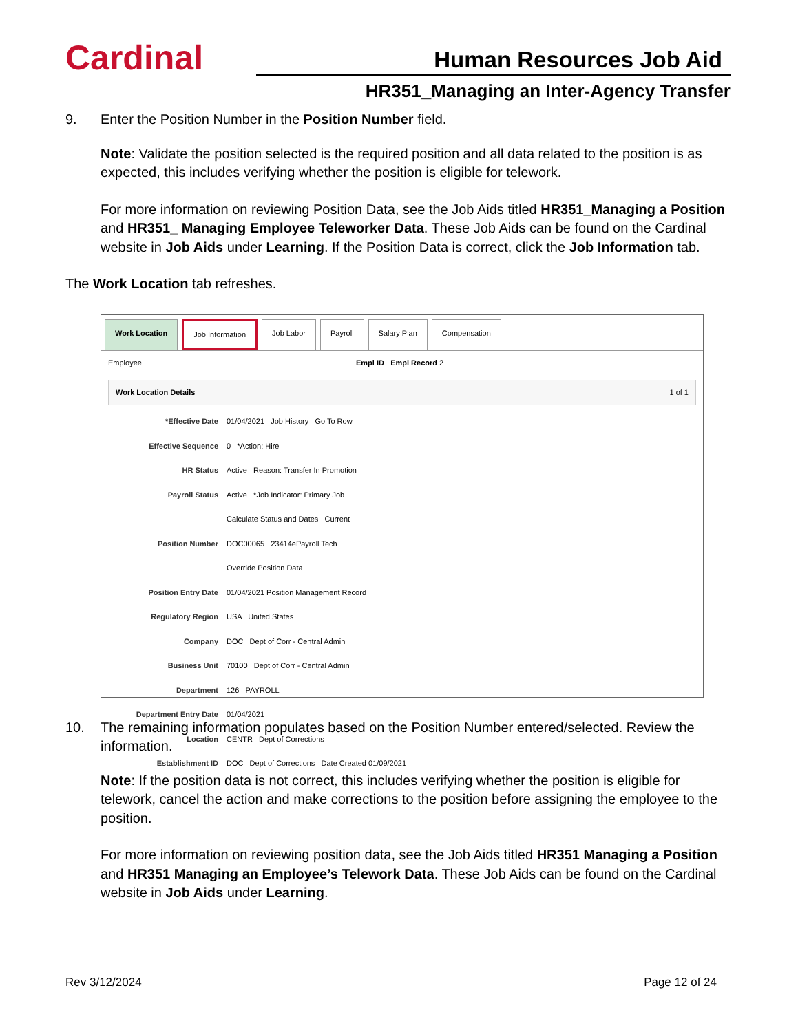Cardinal Human Resources Job Aid
HR351_Managing an Inter-Agency Transfer
9. Enter the Position Number in the Position Number field.
Note: Validate the position selected is the required position and all data related to the position is as expected, this includes verifying whether the position is eligible for telework.
For more information on reviewing Position Data, see the Job Aids titled HR351_Managing a Position and HR351_ Managing Employee Teleworker Data. These Job Aids can be found on the Cardinal website in Job Aids under Learning. If the Position Data is correct, click the Job Information tab.
The Work Location tab refreshes.
Work Location Job Information Job Labor Payroll Salary Plan Compensation
Employee Empl ID Empl Record 2
Work Location Details 1 of 1
*Effective Date
01/04/2021 Job History Go To Row
Effective Sequence
0 *Action: Hire
HR Status
Active Reason: Transfer In Promotion
Payroll Status
Active *Job Indicator: Primary Job
Calculate Status and Dates Current
Position Number
DOC00065 23414ePayroll Tech
Override Position Data
Position Entry Date
01/04/2021 Position Management Record
Regulatory Region
USA United States
Company
DOC Dept of Corr - Central Admin
Business Unit
70100 Dept of Corr - Central Admin
Department
126 PAYROLL
Department Entry Date
01/04/2021
Location
CENTR Dept of Corrections
Establishment ID
DOC Dept of Corrections Date Created 01/09/2021
10. The remaining information populates based on the Position Number entered/selected. Review the information.
Note: If the position data is not correct, this includes verifying whether the position is eligible for telework, cancel the action and make corrections to the position before assigning the employee to the position.
For more information on reviewing position data, see the Job Aids titled HR351 Managing a Position and HR351 Managing an Employee’s Telework Data. These Job Aids can be found on the Cardinal website in Job Aids under Learning.
Rev 3/12/2024 Page 12 of 24